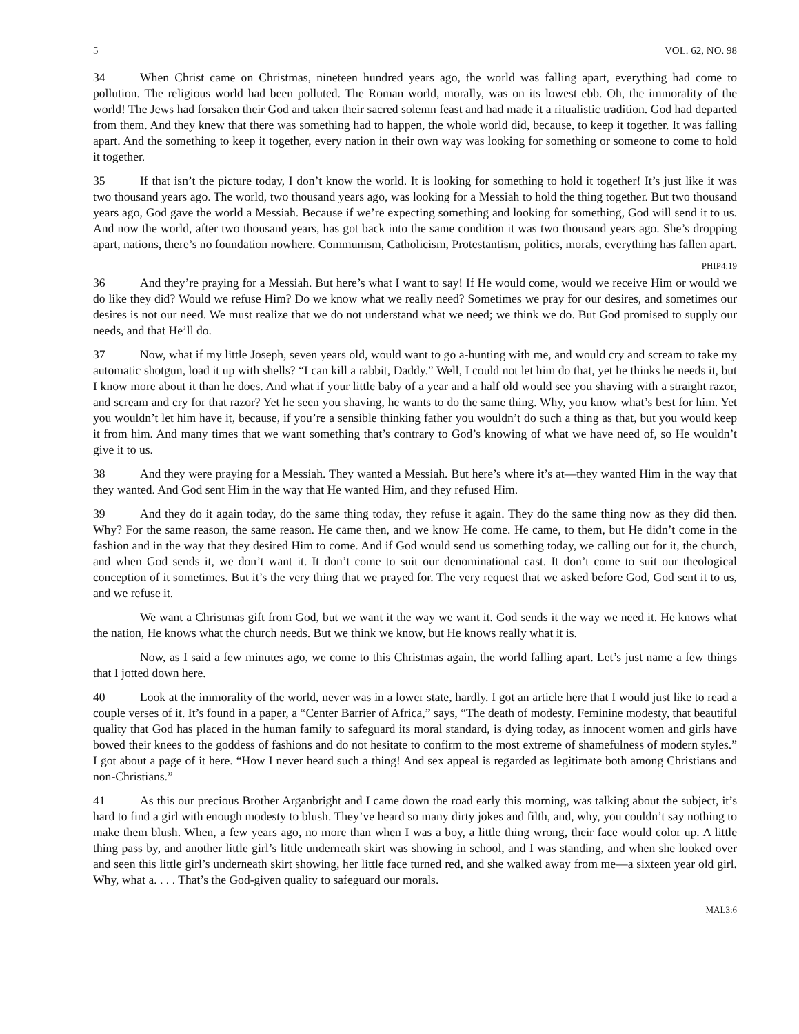5 VOL. 62, NO. 98
34 When Christ came on Christmas, nineteen hundred years ago, the world was falling apart, everything had come to pollution. The religious world had been polluted. The Roman world, morally, was on its lowest ebb. Oh, the immorality of the world! The Jews had forsaken their God and taken their sacred solemn feast and had made it a ritualistic tradition. God had departed from them. And they knew that there was something had to happen, the whole world did, because, to keep it together. It was falling apart. And the something to keep it together, every nation in their own way was looking for something or someone to come to hold it together.
35 If that isn’t the picture today, I don’t know the world. It is looking for something to hold it together! It’s just like it was two thousand years ago. The world, two thousand years ago, was looking for a Messiah to hold the thing together. But two thousand years ago, God gave the world a Messiah. Because if we’re expecting something and looking for something, God will send it to us. And now the world, after two thousand years, has got back into the same condition it was two thousand years ago. She’s dropping apart, nations, there’s no foundation nowhere. Communism, Catholicism, Protestantism, politics, morals, everything has fallen apart.
PHIP4:19
36 And they’re praying for a Messiah. But here’s what I want to say! If He would come, would we receive Him or would we do like they did? Would we refuse Him? Do we know what we really need? Sometimes we pray for our desires, and sometimes our desires is not our need. We must realize that we do not understand what we need; we think we do. But God promised to supply our needs, and that He’ll do.
37 Now, what if my little Joseph, seven years old, would want to go a-hunting with me, and would cry and scream to take my automatic shotgun, load it up with shells? “I can kill a rabbit, Daddy.” Well, I could not let him do that, yet he thinks he needs it, but I know more about it than he does. And what if your little baby of a year and a half old would see you shaving with a straight razor, and scream and cry for that razor? Yet he seen you shaving, he wants to do the same thing. Why, you know what’s best for him. Yet you wouldn’t let him have it, because, if you’re a sensible thinking father you wouldn’t do such a thing as that, but you would keep it from him. And many times that we want something that’s contrary to God’s knowing of what we have need of, so He wouldn’t give it to us.
38 And they were praying for a Messiah. They wanted a Messiah. But here’s where it’s at—they wanted Him in the way that they wanted. And God sent Him in the way that He wanted Him, and they refused Him.
39 And they do it again today, do the same thing today, they refuse it again. They do the same thing now as they did then. Why? For the same reason, the same reason. He came then, and we know He come. He came, to them, but He didn’t come in the fashion and in the way that they desired Him to come. And if God would send us something today, we calling out for it, the church, and when God sends it, we don’t want it. It don’t come to suit our denominational cast. It don’t come to suit our theological conception of it sometimes. But it’s the very thing that we prayed for. The very request that we asked before God, God sent it to us, and we refuse it.
We want a Christmas gift from God, but we want it the way we want it. God sends it the way we need it. He knows what the nation, He knows what the church needs. But we think we know, but He knows really what it is.
Now, as I said a few minutes ago, we come to this Christmas again, the world falling apart. Let’s just name a few things that I jotted down here.
40 Look at the immorality of the world, never was in a lower state, hardly. I got an article here that I would just like to read a couple verses of it. It’s found in a paper, a “Center Barrier of Africa,” says, “The death of modesty. Feminine modesty, that beautiful quality that God has placed in the human family to safeguard its moral standard, is dying today, as innocent women and girls have bowed their knees to the goddess of fashions and do not hesitate to confirm to the most extreme of shamefulness of modern styles.” I got about a page of it here. “How I never heard such a thing! And sex appeal is regarded as legitimate both among Christians and non-Christians.”
41 As this our precious Brother Arganbright and I came down the road early this morning, was talking about the subject, it’s hard to find a girl with enough modesty to blush. They’ve heard so many dirty jokes and filth, and, why, you couldn’t say nothing to make them blush. When, a few years ago, no more than when I was a boy, a little thing wrong, their face would color up. A little thing pass by, and another little girl’s little underneath skirt was showing in school, and I was standing, and when she looked over and seen this little girl’s underneath skirt showing, her little face turned red, and she walked away from me—a sixteen year old girl. Why, what a. . . . That’s the God-given quality to safeguard our morals.
MAL3:6